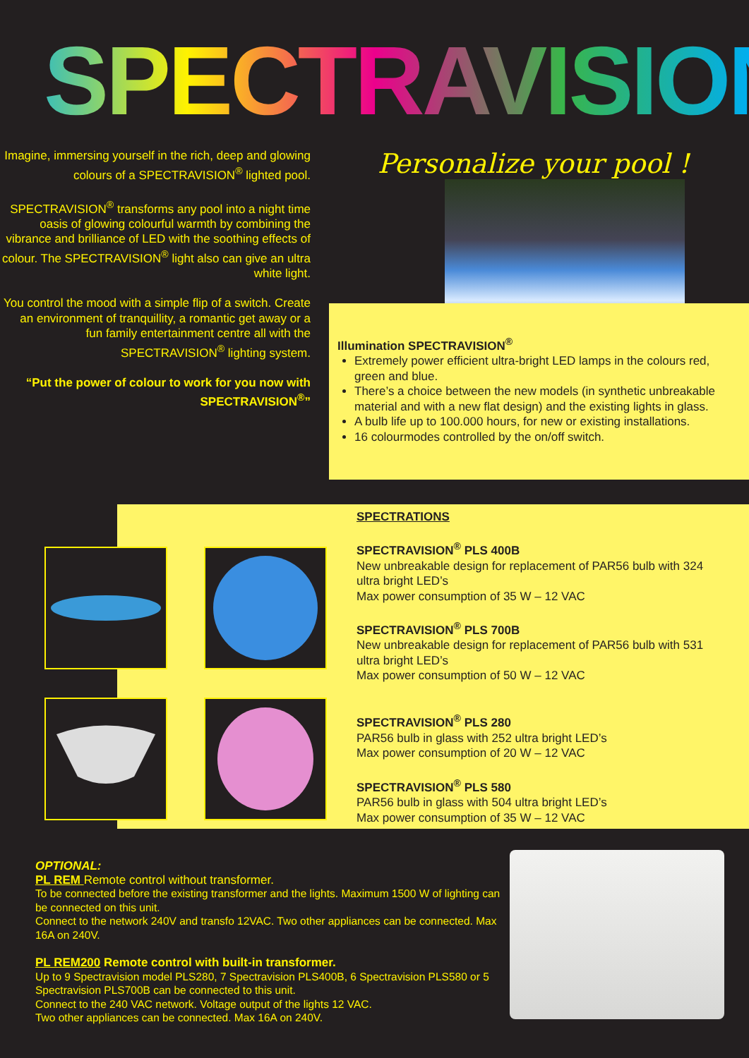SPECTRAVISION<sup>®</sup>
Imagine, immersing yourself in the rich, deep and glowing colours of a SPECTRAVISION<sup>®</sup> lighted pool.
SPECTRAVISION<sup>®</sup> transforms any pool into a night time oasis of glowing colourful warmth by combining the vibrance and brilliance of LED with the soothing effects of colour. The SPECTRAVISION<sup>®</sup> light also can give an ultra white light.
You control the mood with a simple flip of a switch. Create an environment of tranquillity, a romantic get away or a fun family entertainment centre all with the SPECTRAVISION<sup>®</sup> lighting system.
“Put the power of colour to work for you now with SPECTRAVISION<sup>®</sup>”
Personalize your pool !
Illumination SPECTRAVISION<sup>®</sup>
Extremely power efficient ultra-bright LED lamps in the colours red, green and blue.
There’s a choice between the new models (in synthetic unbreakable material and with a new flat design) and the existing lights in glass.
A bulb life up to 100.000 hours, for new or existing installations.
16 colourmodes controlled by the on/off switch.
SPECTRATIONS
SPECTRAVISION<sup>®</sup> PLS 400B
New unbreakable design for replacement of PAR56 bulb with 324 ultra bright LED’s
Max power consumption of 35 W – 12 VAC
SPECTRAVISION<sup>®</sup> PLS 700B
New unbreakable design for replacement of PAR56 bulb with 531 ultra bright LED’s
Max power consumption of 50 W – 12 VAC
SPECTRAVISION<sup>®</sup> PLS 280
PAR56 bulb in glass with 252 ultra bright LED’s
Max power consumption of 20 W – 12 VAC
SPECTRAVISION<sup>®</sup> PLS 580
PAR56 bulb in glass with 504 ultra bright LED’s
Max power consumption of 35 W – 12 VAC
OPTIONAL:
PL REM Remote control without transformer.
To be connected before the existing transformer and the lights. Maximum 1500 W of lighting can be connected on this unit.
Connect to the network 240V and transfo 12VAC. Two other appliances can be connected. Max 16A on 240V.
PL REM200 Remote control with built-in transformer.
Up to 9 Spectravision model PLS280, 7 Spectravision PLS400B, 6 Spectravision PLS580 or 5 Spectravision PLS700B can be connected to this unit.
Connect to the 240 VAC network. Voltage output of the lights 12 VAC.
Two other appliances can be connected. Max 16A on 240V.